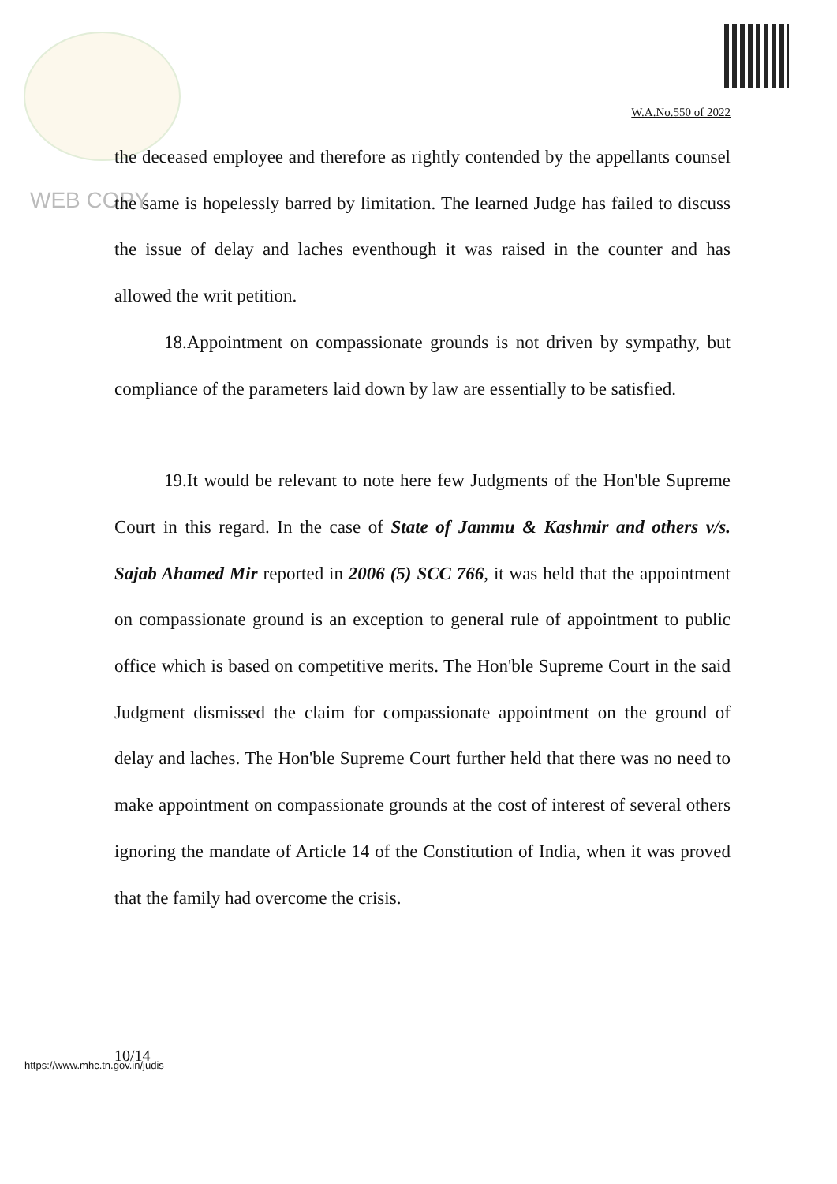W.A.No.550 of 2022
WEB COPY
the deceased employee and therefore as rightly contended by the appellants counsel the same is hopelessly barred by limitation. The learned Judge has failed to discuss the issue of delay and laches eventhough it was raised in the counter and has allowed the writ petition.
18.Appointment on compassionate grounds is not driven by sympathy, but compliance of the parameters laid down by law are essentially to be satisfied.
19.It would be relevant to note here few Judgments of the Hon'ble Supreme Court in this regard. In the case of State of Jammu & Kashmir and others v/s. Sajab Ahamed Mir reported in 2006 (5) SCC 766, it was held that the appointment on compassionate ground is an exception to general rule of appointment to public office which is based on competitive merits. The Hon'ble Supreme Court in the said Judgment dismissed the claim for compassionate appointment on the ground of delay and laches. The Hon'ble Supreme Court further held that there was no need to make appointment on compassionate grounds at the cost of interest of several others ignoring the mandate of Article 14 of the Constitution of India, when it was proved that the family had overcome the crisis.
10/14
https://www.mhc.tn.gov.in/judis